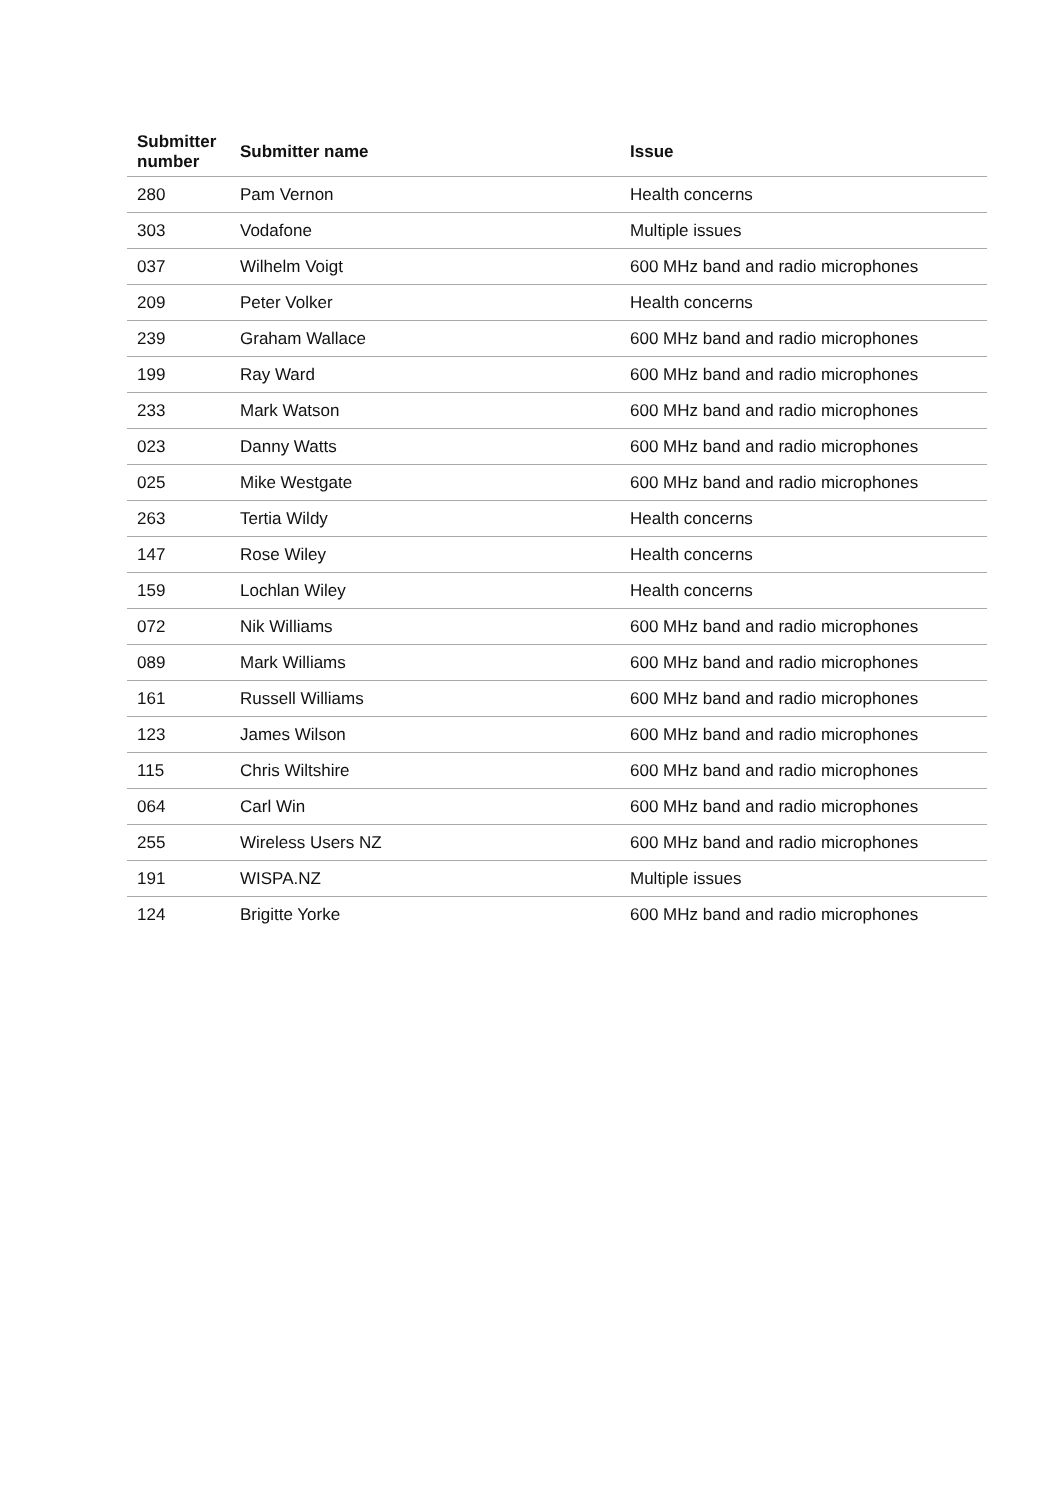| Submitter number | Submitter name | Issue |
| --- | --- | --- |
| 280 | Pam Vernon | Health concerns |
| 303 | Vodafone | Multiple issues |
| 037 | Wilhelm Voigt | 600 MHz band and radio microphones |
| 209 | Peter Volker | Health concerns |
| 239 | Graham Wallace | 600 MHz band and radio microphones |
| 199 | Ray Ward | 600 MHz band and radio microphones |
| 233 | Mark Watson | 600 MHz band and radio microphones |
| 023 | Danny Watts | 600 MHz band and radio microphones |
| 025 | Mike Westgate | 600 MHz band and radio microphones |
| 263 | Tertia Wildy | Health concerns |
| 147 | Rose Wiley | Health concerns |
| 159 | Lochlan Wiley | Health concerns |
| 072 | Nik Williams | 600 MHz band and radio microphones |
| 089 | Mark Williams | 600 MHz band and radio microphones |
| 161 | Russell Williams | 600 MHz band and radio microphones |
| 123 | James Wilson | 600 MHz band and radio microphones |
| 115 | Chris Wiltshire | 600 MHz band and radio microphones |
| 064 | Carl Win | 600 MHz band and radio microphones |
| 255 | Wireless Users NZ | 600 MHz band and radio microphones |
| 191 | WISPA.NZ | Multiple issues |
| 124 | Brigitte Yorke | 600 MHz band and radio microphones |